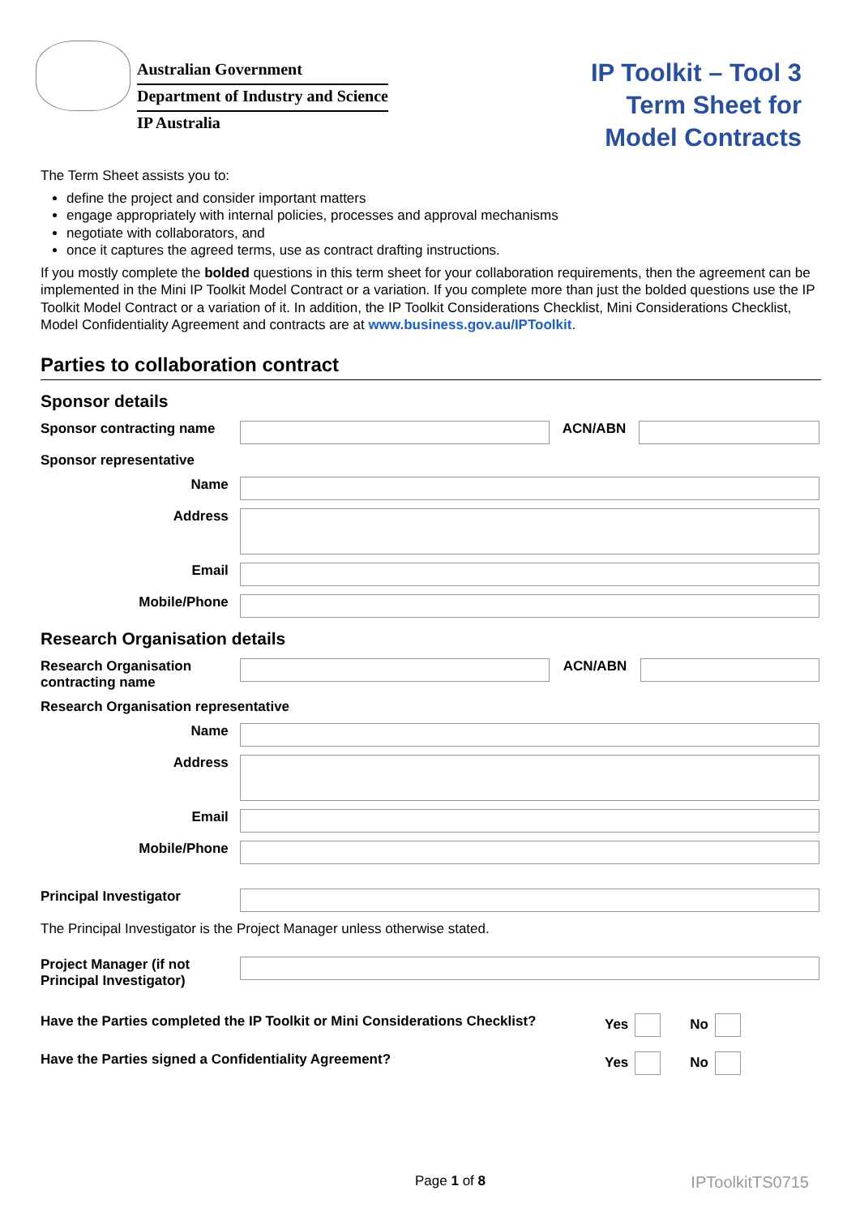Australian Government
Department of Industry and Science
IP Australia
IP Toolkit – Tool 3
Term Sheet for
Model Contracts
The Term Sheet assists you to:
define the project and consider important matters
engage appropriately with internal policies, processes and approval mechanisms
negotiate with collaborators, and
once it captures the agreed terms, use as contract drafting instructions.
If you mostly complete the bolded questions in this term sheet for your collaboration requirements, then the agreement can be implemented in the Mini IP Toolkit Model Contract or a variation. If you complete more than just the bolded questions use the IP Toolkit Model Contract or a variation of it. In addition, the IP Toolkit Considerations Checklist, Mini Considerations Checklist, Model Confidentiality Agreement and contracts are at www.business.gov.au/IPToolkit.
Parties to collaboration contract
Sponsor details
Sponsor contracting name
ACN/ABN
Sponsor representative
Name
Address
Email
Mobile/Phone
Research Organisation details
Research Organisation contracting name
ACN/ABN
Research Organisation representative
Name
Address
Email
Mobile/Phone
Principal Investigator
The Principal Investigator is the Project Manager unless otherwise stated.
Project Manager (if not Principal Investigator)
Have the Parties completed the IP Toolkit or Mini Considerations Checklist? Yes No
Have the Parties signed a Confidentiality Agreement? Yes No
Page 1 of 8 IPToolkitTS0715